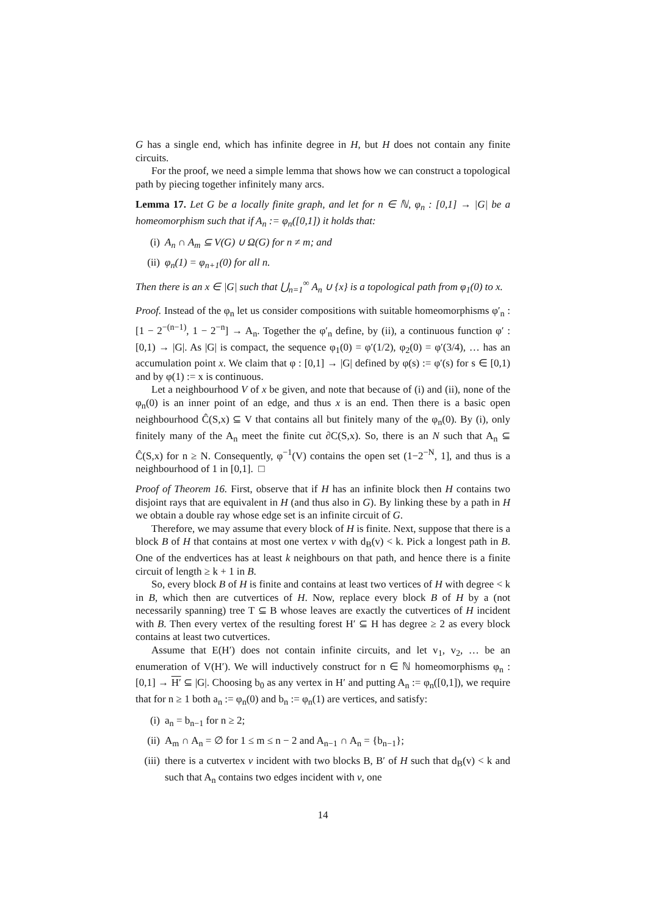G has a single end, which has infinite degree in H, but H does not contain any finite circuits.
For the proof, we need a simple lemma that shows how we can construct a topological path by piecing together infinitely many arcs.
Lemma 17. Let G be a locally finite graph, and let for n ∈ ℕ, φ<sub>n</sub> : [0,1] → |G| be a homeomorphism such that if A<sub>n</sub> := φ<sub>n</sub>([0,1]) it holds that:
(i) A<sub>n</sub> ∩ A<sub>m</sub> ⊆ V(G) ∪ Ω(G) for n ≠ m; and
(ii) φ<sub>n</sub>(1) = φ<sub>n+1</sub>(0) for all n.
Then there is an x ∈ |G| such that ⋃<sub>n=1</sub><sup>∞</sup> A<sub>n</sub> ∪ {x} is a topological path from φ<sub>1</sub>(0) to x.
Proof. Instead of the φ<sub>n</sub> let us consider compositions with suitable homeomorphisms φ′<sub>n</sub> : [1 − 2<sup>−(n−1)</sup>, 1 − 2<sup>−n</sup>] → A<sub>n</sub>. Together the φ′<sub>n</sub> define, by (ii), a continuous function φ′ : [0,1) → |G|. As |G| is compact, the sequence φ<sub>1</sub>(0) = φ′(1/2), φ<sub>2</sub>(0) = φ′(3/4), … has an accumulation point x. We claim that φ : [0,1] → |G| defined by φ(s) := φ′(s) for s ∈ [0,1) and by φ(1) := x is continuous.
Let a neighbourhood V of x be given, and note that because of (i) and (ii), none of the φ<sub>n</sub>(0) is an inner point of an edge, and thus x is an end. Then there is a basic open neighbourhood Ĉ(S,x) ⊆ V that contains all but finitely many of the φ<sub>n</sub>(0). By (i), only finitely many of the A<sub>n</sub> meet the finite cut ∂C(S,x). So, there is an N such that A<sub>n</sub> ⊆ Ĉ(S,x) for n ≥ N. Consequently, φ<sup>−1</sup>(V) contains the open set (1−2<sup>−N</sup>, 1], and thus is a neighbourhood of 1 in [0,1]. □
Proof of Theorem 16. First, observe that if H has an infinite block then H contains two disjoint rays that are equivalent in H (and thus also in G). By linking these by a path in H we obtain a double ray whose edge set is an infinite circuit of G.
Therefore, we may assume that every block of H is finite. Next, suppose that there is a block B of H that contains at most one vertex v with d<sub>B</sub>(v) < k. Pick a longest path in B. One of the endvertices has at least k neighbours on that path, and hence there is a finite circuit of length ≥ k + 1 in B.
So, every block B of H is finite and contains at least two vertices of H with degree < k in B, which then are cutvertices of H. Now, replace every block B of H by a (not necessarily spanning) tree T ⊆ B whose leaves are exactly the cutvertices of H incident with B. Then every vertex of the resulting forest H′ ⊆ H has degree ≥ 2 as every block contains at least two cutvertices.
Assume that E(H′) does not contain infinite circuits, and let v<sub>1</sub>, v<sub>2</sub>, … be an enumeration of V(H′). We will inductively construct for n ∈ ℕ homeomorphisms φ<sub>n</sub> : [0,1] → H′ ⊆ |G|. Choosing b<sub>0</sub> as any vertex in H′ and putting A<sub>n</sub> := φ<sub>n</sub>([0,1]), we require that for n ≥ 1 both a<sub>n</sub> := φ<sub>n</sub>(0) and b<sub>n</sub> := φ<sub>n</sub>(1) are vertices, and satisfy:
(i) a<sub>n</sub> = b<sub>n−1</sub> for n ≥ 2;
(ii) A<sub>m</sub> ∩ A<sub>n</sub> = ∅ for 1 ≤ m ≤ n − 2 and A<sub>n−1</sub> ∩ A<sub>n</sub> = {b<sub>n−1</sub>};
(iii) there is a cutvertex v incident with two blocks B, B′ of H such that d<sub>B</sub>(v) < k and such that A<sub>n</sub> contains two edges incident with v, one
14